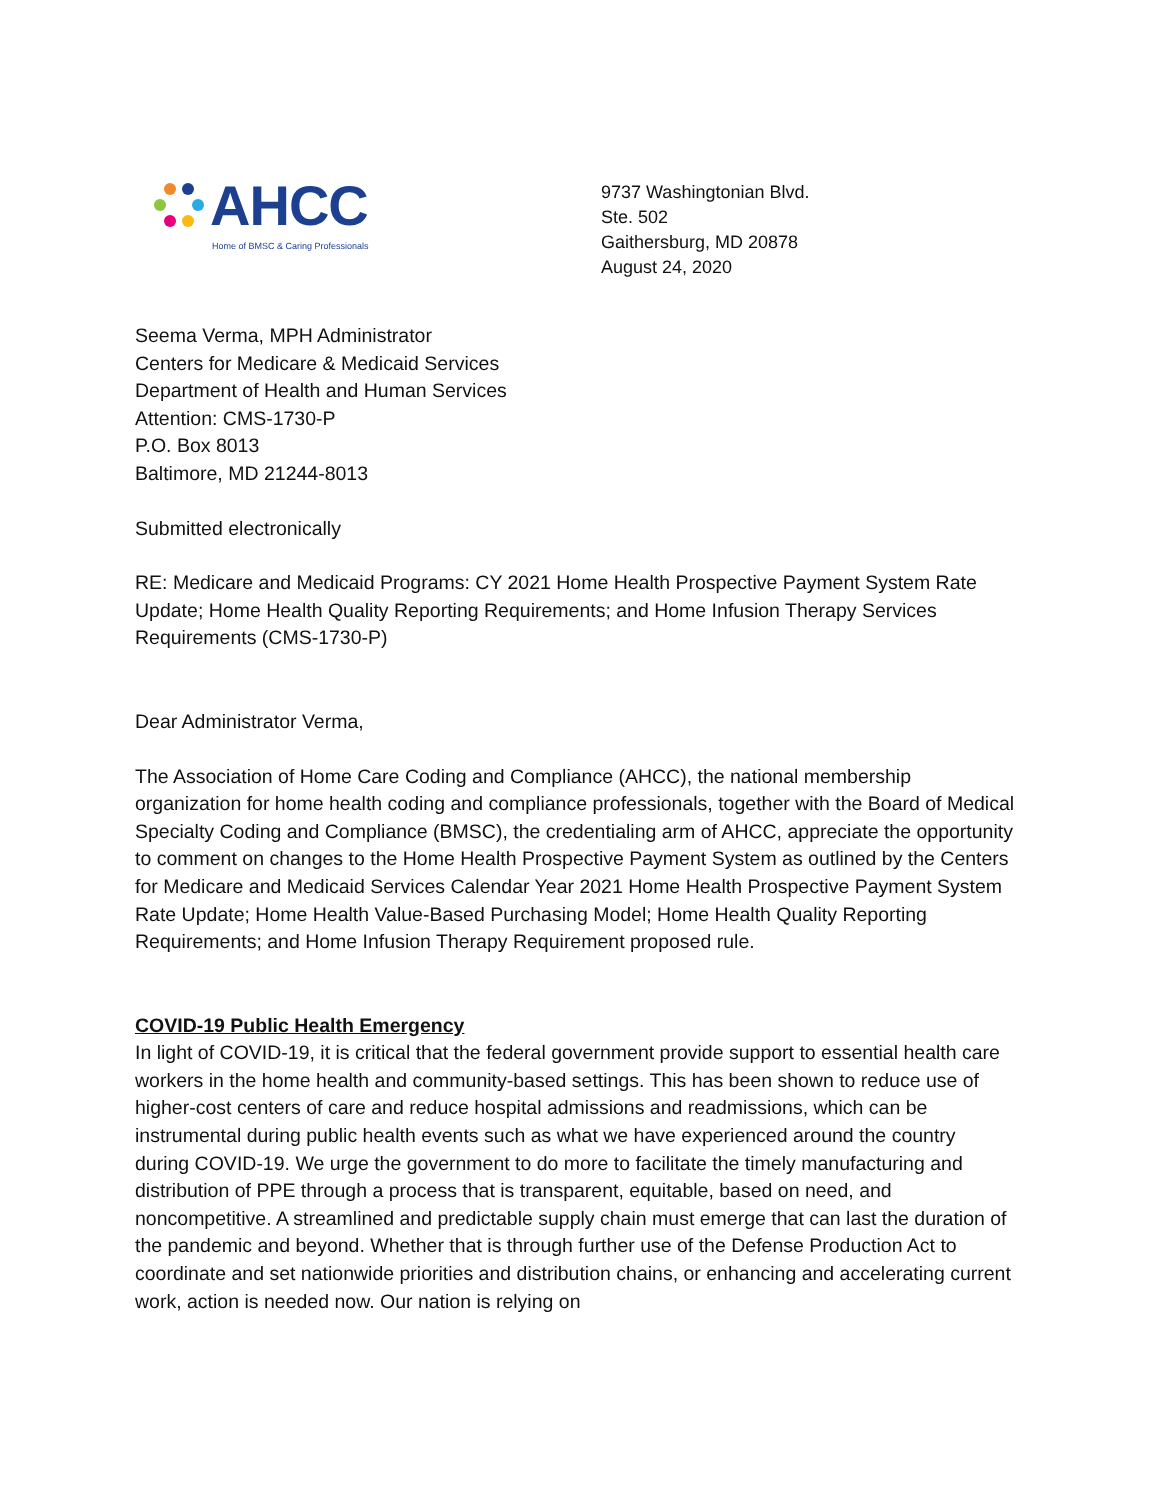AHCC
Home of BMSC & Caring Professionals
9737 Washingtonian Blvd.
Ste. 502
Gaithersburg, MD 20878
August 24, 2020
Seema Verma, MPH Administrator
Centers for Medicare & Medicaid Services
Department of Health and Human Services
Attention: CMS-1730-P
P.O. Box 8013
Baltimore, MD 21244-8013
Submitted electronically
RE: Medicare and Medicaid Programs: CY 2021 Home Health Prospective Payment System Rate Update; Home Health Quality Reporting Requirements; and Home Infusion Therapy Services Requirements (CMS-1730-P)
Dear Administrator Verma,
The Association of Home Care Coding and Compliance (AHCC), the national membership organization for home health coding and compliance professionals, together with the Board of Medical Specialty Coding and Compliance (BMSC), the credentialing arm of AHCC, appreciate the opportunity to comment on changes to the Home Health Prospective Payment System as outlined by the Centers for Medicare and Medicaid Services Calendar Year 2021 Home Health Prospective Payment System Rate Update; Home Health Value-Based Purchasing Model; Home Health Quality Reporting Requirements; and Home Infusion Therapy Requirement proposed rule.
COVID-19 Public Health Emergency
In light of COVID-19, it is critical that the federal government provide support to essential health care workers in the home health and community-based settings. This has been shown to reduce use of higher-cost centers of care and reduce hospital admissions and readmissions, which can be instrumental during public health events such as what we have experienced around the country during COVID-19. We urge the government to do more to facilitate the timely manufacturing and distribution of PPE through a process that is transparent, equitable, based on need, and noncompetitive. A streamlined and predictable supply chain must emerge that can last the duration of the pandemic and beyond. Whether that is through further use of the Defense Production Act to coordinate and set nationwide priorities and distribution chains, or enhancing and accelerating current work, action is needed now. Our nation is relying on